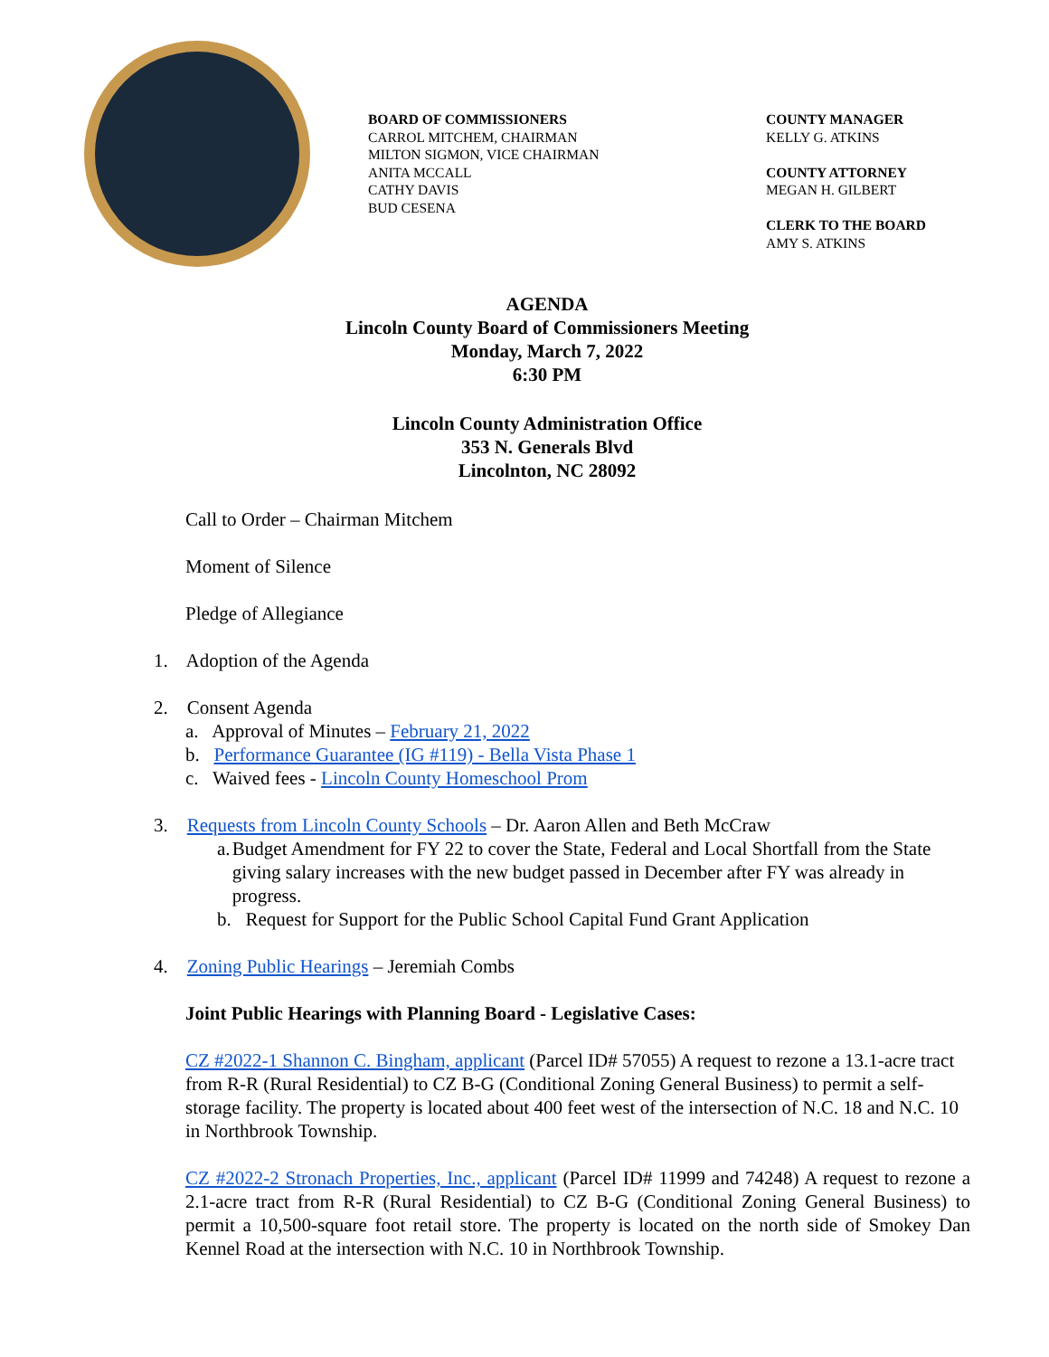BOARD OF COMMISSIONERS
CARROL MITCHEM, CHAIRMAN
MILTON SIGMON, VICE CHAIRMAN
ANITA MCCALL
CATHY DAVIS
BUD CESENA
COUNTY MANAGER
KELLY G. ATKINS
COUNTY ATTORNEY
MEGAN H. GILBERT
CLERK TO THE BOARD
AMY S. ATKINS
AGENDA
Lincoln County Board of Commissioners Meeting
Monday, March 7, 2022
6:30 PM
Lincoln County Administration Office
353 N. Generals Blvd
Lincolnton, NC 28092
Call to Order – Chairman Mitchem
Moment of Silence
Pledge of Allegiance
1. Adoption of the Agenda
2. Consent Agenda
a. Approval of Minutes – February 21, 2022
b. Performance Guarantee (IG #119) - Bella Vista Phase 1
c. Waived fees - Lincoln County Homeschool Prom
3. Requests from Lincoln County Schools – Dr. Aaron Allen and Beth McCraw
a. Budget Amendment for FY 22 to cover the State, Federal and Local Shortfall from the State giving salary increases with the new budget passed in December after FY was already in progress.
b. Request for Support for the Public School Capital Fund Grant Application
4. Zoning Public Hearings – Jeremiah Combs
Joint Public Hearings with Planning Board - Legislative Cases:
CZ #2022-1 Shannon C. Bingham, applicant (Parcel ID# 57055) A request to rezone a 13.1-acre tract from R-R (Rural Residential) to CZ B-G (Conditional Zoning General Business) to permit a self-storage facility. The property is located about 400 feet west of the intersection of N.C. 18 and N.C. 10 in Northbrook Township.
CZ #2022-2 Stronach Properties, Inc., applicant (Parcel ID# 11999 and 74248) A request to rezone a 2.1-acre tract from R-R (Rural Residential) to CZ B-G (Conditional Zoning General Business) to permit a 10,500-square foot retail store. The property is located on the north side of Smokey Dan Kennel Road at the intersection with N.C. 10 in Northbrook Township.